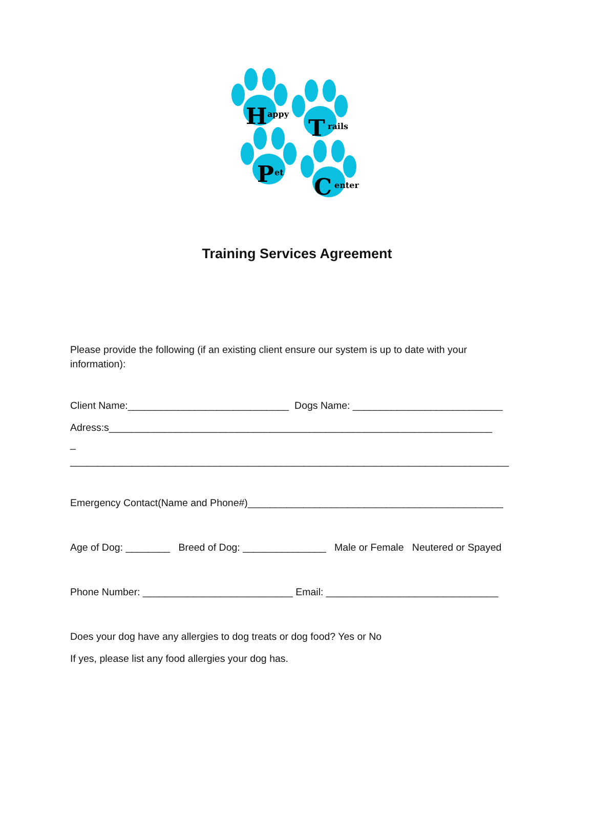H
appy
T
rails
P
et
C
enter
Training Services Agreement
Please provide the following (if an existing client ensure our system is up to date with your information):
Client Name:_____________________________ Dogs Name: ___________________________
Adress:s_____________________________________________________________________
_
_______________________________________________________________________________
Emergency Contact(Name and Phone#)______________________________________________
Age of Dog: ________ Breed of Dog: _______________ Male or Female Neutered or Spayed
Phone Number: ___________________________ Email: _______________________________
Does your dog have any allergies to dog treats or dog food? Yes or No
If yes, please list any food allergies your dog has.